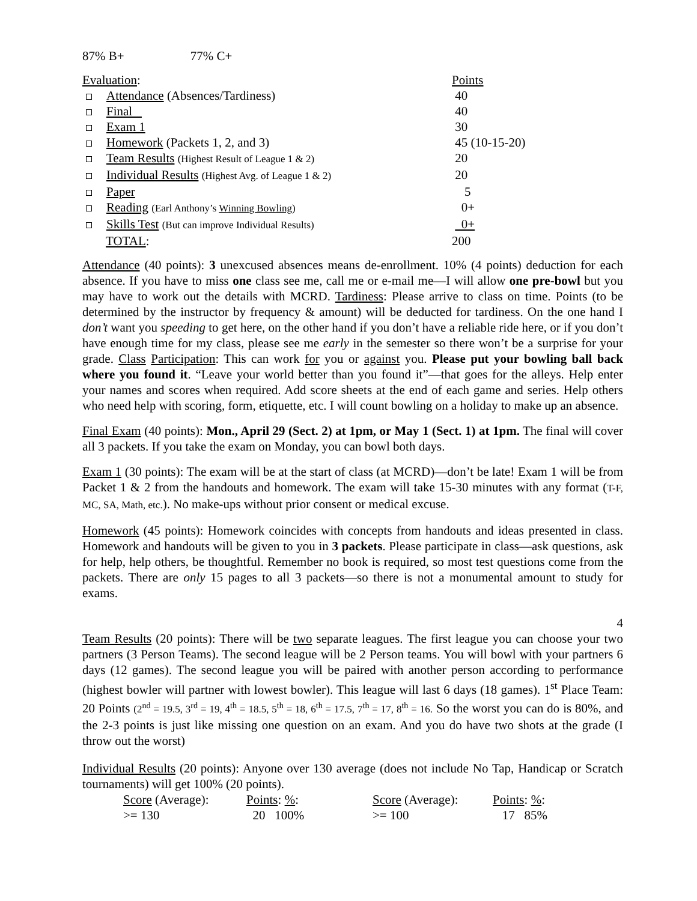87% B+ 77% C+
| Evaluation : | Points |
| Attendance (Absences/Tardiness) | 40 |
| Final | 40 |
| Exam 1 | 30 |
| Homework (Packets 1, 2, and 3) | 45 (10-15-20) |
| Team Results (Highest Result of League 1 & 2) | 20 |
| Individual Results (Highest Avg. of League 1 & 2) | 20 |
| Paper | 5 |
| Reading (Earl Anthony’s Winning Bowling ) | 0+ |
| Skills Test (But can improve Individual Results) | 0+ |
| TOTAL : | 200 |
Attendance (40 points): 3 unexcused absences means de-enrollment. 10% (4 points) deduction for each absence. If you have to miss one class see me, call me or e-mail me—I will allow one pre-bowl but you may have to work out the details with MCRD. Tardiness: Please arrive to class on time. Points (to be determined by the instructor by frequency & amount) will be deducted for tardiness. On the one hand I don’t want you speeding to get here, on the other hand if you don’t have a reliable ride here, or if you don’t have enough time for my class, please see me early in the semester so there won’t be a surprise for your grade. Class Participation: This can work for you or against you. Please put your bowling ball back where you found it. “Leave your world better than you found it”—that goes for the alleys. Help enter your names and scores when required. Add score sheets at the end of each game and series. Help others who need help with scoring, form, etiquette, etc. I will count bowling on a holiday to make up an absence.
Final Exam (40 points): Mon., April 29 (Sect. 2) at 1pm, or May 1 (Sect. 1) at 1pm. The final will cover all 3 packets. If you take the exam on Monday, you can bowl both days.
Exam 1 (30 points): The exam will be at the start of class (at MCRD)—don’t be late! Exam 1 will be from Packet 1 & 2 from the handouts and homework. The exam will take 15-30 minutes with any format (T-F, MC, SA, Math, etc.). No make-ups without prior consent or medical excuse.
Homework (45 points): Homework coincides with concepts from handouts and ideas presented in class. Homework and handouts will be given to you in 3 packets. Please participate in class—ask questions, ask for help, help others, be thoughtful. Remember no book is required, so most test questions come from the packets. There are only 15 pages to all 3 packets—so there is not a monumental amount to study for exams.
4
Team Results (20 points): There will be two separate leagues. The first league you can choose your two partners (3 Person Teams). The second league will be 2 Person teams. You will bowl with your partners 6 days (12 games). The second league you will be paired with another person according to performance (highest bowler will partner with lowest bowler). This league will last 6 days (18 games). 1<sup>st</sup> Place Team: 20 Points (2<sup>nd</sup> = 19.5, 3<sup>rd</sup> = 19, 4<sup>th</sup> = 18.5, 5<sup>th</sup> = 18, 6<sup>th</sup> = 17.5, 7<sup>th</sup> = 17, 8<sup>th</sup> = 16. So the worst you can do is 80%, and the 2-3 points is just like missing one question on an exam. And you do have two shots at the grade (I throw out the worst)
Individual Results (20 points): Anyone over 130 average (does not include No Tap, Handicap or Scratch tournaments) will get 100% (20 points).
| Score (Average): | Points : % : | Score (Average): | Points : % : |
| >= 130 | 20 100% | >= 100 | 17 85% |